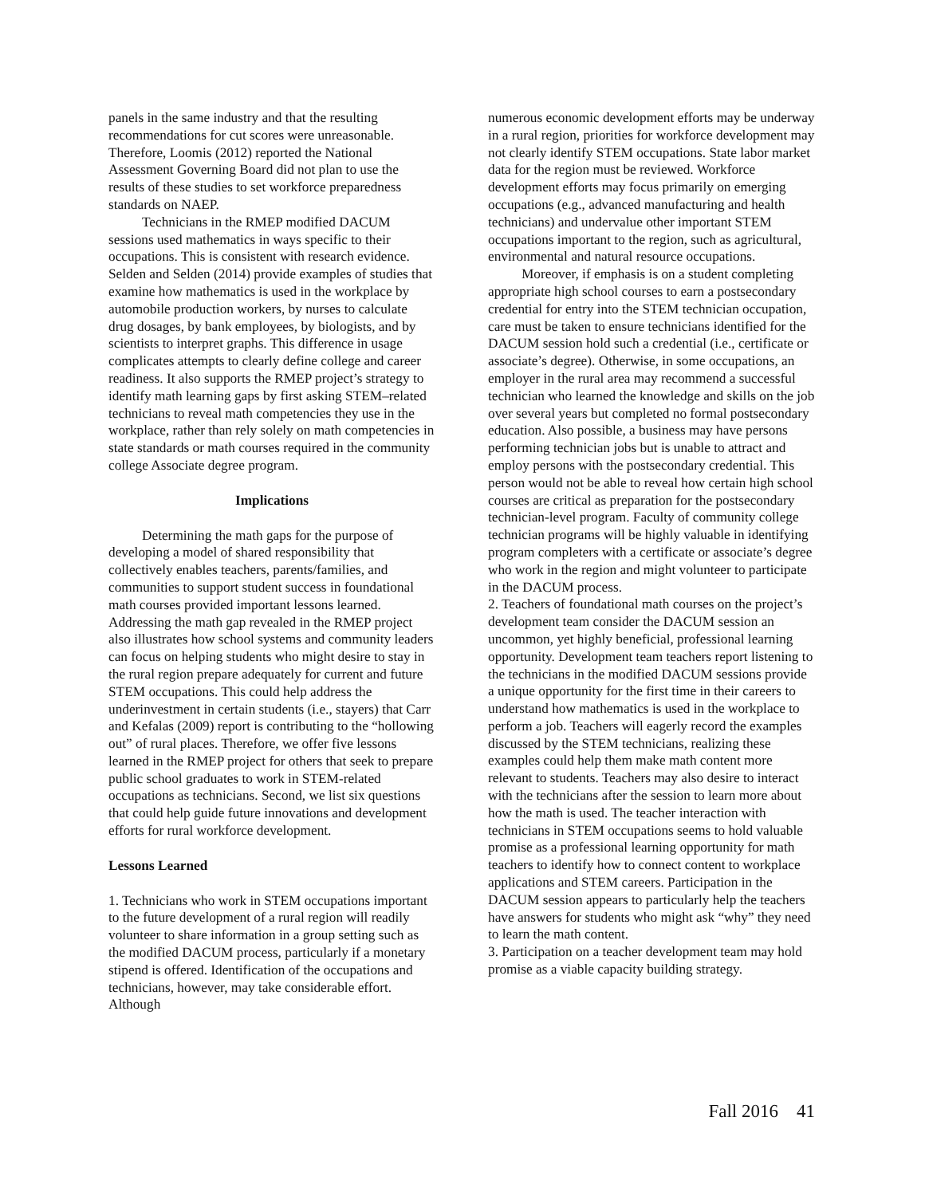panels in the same industry and that the resulting recommendations for cut scores were unreasonable. Therefore, Loomis (2012) reported the National Assessment Governing Board did not plan to use the results of these studies to set workforce preparedness standards on NAEP.
Technicians in the RMEP modified DACUM sessions used mathematics in ways specific to their occupations. This is consistent with research evidence. Selden and Selden (2014) provide examples of studies that examine how mathematics is used in the workplace by automobile production workers, by nurses to calculate drug dosages, by bank employees, by biologists, and by scientists to interpret graphs. This difference in usage complicates attempts to clearly define college and career readiness. It also supports the RMEP project’s strategy to identify math learning gaps by first asking STEM–related technicians to reveal math competencies they use in the workplace, rather than rely solely on math competencies in state standards or math courses required in the community college Associate degree program.
Implications
Determining the math gaps for the purpose of developing a model of shared responsibility that collectively enables teachers, parents/families, and communities to support student success in foundational math courses provided important lessons learned. Addressing the math gap revealed in the RMEP project also illustrates how school systems and community leaders can focus on helping students who might desire to stay in the rural region prepare adequately for current and future STEM occupations. This could help address the underinvestment in certain students (i.e., stayers) that Carr and Kefalas (2009) report is contributing to the “hollowing out” of rural places. Therefore, we offer five lessons learned in the RMEP project for others that seek to prepare public school graduates to work in STEM-related occupations as technicians. Second, we list six questions that could help guide future innovations and development efforts for rural workforce development.
Lessons Learned
1. Technicians who work in STEM occupations important to the future development of a rural region will readily volunteer to share information in a group setting such as the modified DACUM process, particularly if a monetary stipend is offered. Identification of the occupations and technicians, however, may take considerable effort. Although
numerous economic development efforts may be underway in a rural region, priorities for workforce development may not clearly identify STEM occupations. State labor market data for the region must be reviewed. Workforce development efforts may focus primarily on emerging occupations (e.g., advanced manufacturing and health technicians) and undervalue other important STEM occupations important to the region, such as agricultural, environmental and natural resource occupations.
Moreover, if emphasis is on a student completing appropriate high school courses to earn a postsecondary credential for entry into the STEM technician occupation, care must be taken to ensure technicians identified for the DACUM session hold such a credential (i.e., certificate or associate’s degree). Otherwise, in some occupations, an employer in the rural area may recommend a successful technician who learned the knowledge and skills on the job over several years but completed no formal postsecondary education. Also possible, a business may have persons performing technician jobs but is unable to attract and employ persons with the postsecondary credential. This person would not be able to reveal how certain high school courses are critical as preparation for the postsecondary technician-level program. Faculty of community college technician programs will be highly valuable in identifying program completers with a certificate or associate’s degree who work in the region and might volunteer to participate in the DACUM process.
2. Teachers of foundational math courses on the project’s development team consider the DACUM session an uncommon, yet highly beneficial, professional learning opportunity. Development team teachers report listening to the technicians in the modified DACUM sessions provide a unique opportunity for the first time in their careers to understand how mathematics is used in the workplace to perform a job. Teachers will eagerly record the examples discussed by the STEM technicians, realizing these examples could help them make math content more relevant to students. Teachers may also desire to interact with the technicians after the session to learn more about how the math is used. The teacher interaction with technicians in STEM occupations seems to hold valuable promise as a professional learning opportunity for math teachers to identify how to connect content to workplace applications and STEM careers. Participation in the DACUM session appears to particularly help the teachers have answers for students who might ask “why” they need to learn the math content.
3. Participation on a teacher development team may hold promise as a viable capacity building strategy.
Fall 2016 41